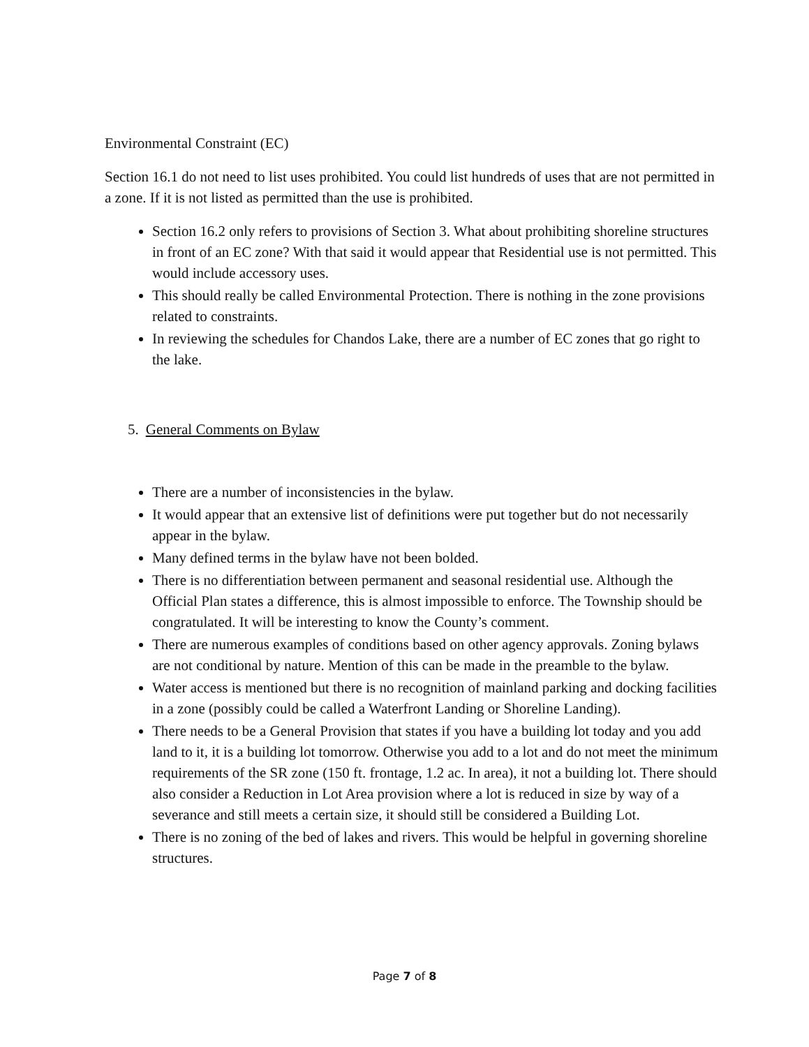Environmental Constraint (EC)
Section 16.1 do not need to list uses prohibited. You could list hundreds of uses that are not permitted in a zone. If it is not listed as permitted than the use is prohibited.
Section 16.2 only refers to provisions of Section 3. What about prohibiting shoreline structures in front of an EC zone? With that said it would appear that Residential use is not permitted. This would include accessory uses.
This should really be called Environmental Protection. There is nothing in the zone provisions related to constraints.
In reviewing the schedules for Chandos Lake, there are a number of EC zones that go right to the lake.
5. General Comments on Bylaw
There are a number of inconsistencies in the bylaw.
It would appear that an extensive list of definitions were put together but do not necessarily appear in the bylaw.
Many defined terms in the bylaw have not been bolded.
There is no differentiation between permanent and seasonal residential use. Although the Official Plan states a difference, this is almost impossible to enforce. The Township should be congratulated. It will be interesting to know the County’s comment.
There are numerous examples of conditions based on other agency approvals. Zoning bylaws are not conditional by nature. Mention of this can be made in the preamble to the bylaw.
Water access is mentioned but there is no recognition of mainland parking and docking facilities in a zone (possibly could be called a Waterfront Landing or Shoreline Landing).
There needs to be a General Provision that states if you have a building lot today and you add land to it, it is a building lot tomorrow. Otherwise you add to a lot and do not meet the minimum requirements of the SR zone (150 ft. frontage, 1.2 ac. In area), it not a building lot. There should also consider a Reduction in Lot Area provision where a lot is reduced in size by way of a severance and still meets a certain size, it should still be considered a Building Lot.
There is no zoning of the bed of lakes and rivers. This would be helpful in governing shoreline structures.
Page 7 of 8